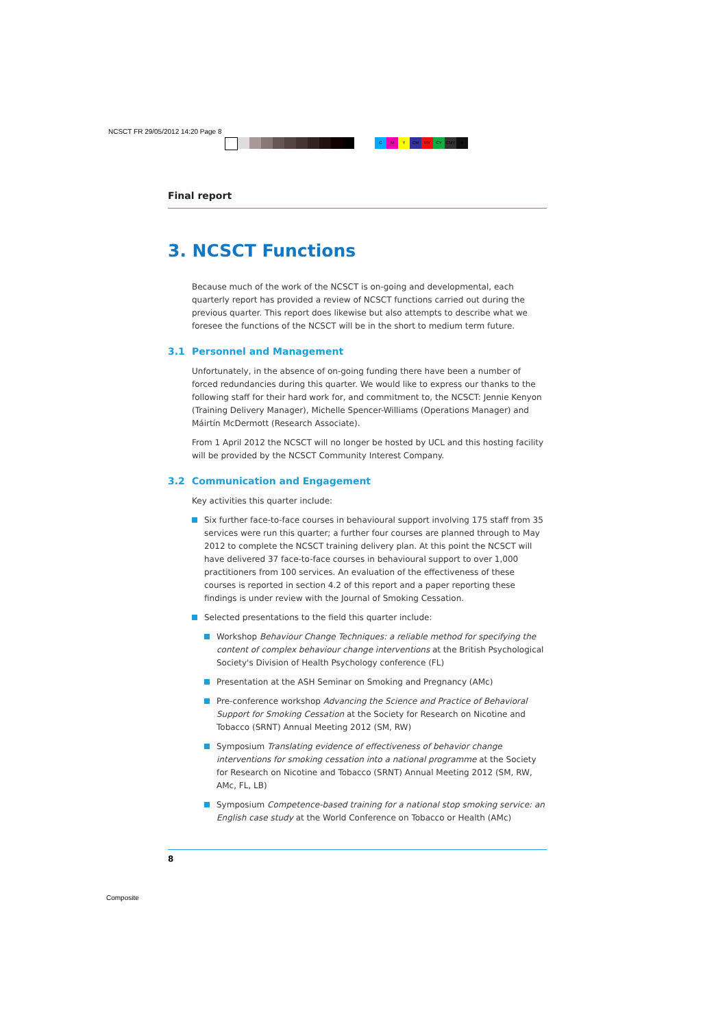NCSCT FR 29/05/2012 14:20 Page 8
C M Y CM MY CY CMY K
Final report
3. NCSCT Functions
Because much of the work of the NCSCT is on-going and developmental, each quarterly report has provided a review of NCSCT functions carried out during the previous quarter. This report does likewise but also attempts to describe what we foresee the functions of the NCSCT will be in the short to medium term future.
3.1 Personnel and Management
Unfortunately, in the absence of on-going funding there have been a number of forced redundancies during this quarter. We would like to express our thanks to the following staff for their hard work for, and commitment to, the NCSCT: Jennie Kenyon (Training Delivery Manager), Michelle Spencer-Williams (Operations Manager) and Máirtín McDermott (Research Associate).
From 1 April 2012 the NCSCT will no longer be hosted by UCL and this hosting facility will be provided by the NCSCT Community Interest Company.
3.2 Communication and Engagement
Key activities this quarter include:
Six further face-to-face courses in behavioural support involving 175 staff from 35 services were run this quarter; a further four courses are planned through to May 2012 to complete the NCSCT training delivery plan. At this point the NCSCT will have delivered 37 face-to-face courses in behavioural support to over 1,000 practitioners from 100 services. An evaluation of the effectiveness of these courses is reported in section 4.2 of this report and a paper reporting these findings is under review with the Journal of Smoking Cessation.
Selected presentations to the field this quarter include:
Workshop Behaviour Change Techniques: a reliable method for specifying the content of complex behaviour change interventions at the British Psychological Society's Division of Health Psychology conference (FL)
Presentation at the ASH Seminar on Smoking and Pregnancy (AMc)
Pre-conference workshop Advancing the Science and Practice of Behavioral Support for Smoking Cessation at the Society for Research on Nicotine and Tobacco (SRNT) Annual Meeting 2012 (SM, RW)
Symposium Translating evidence of effectiveness of behavior change interventions for smoking cessation into a national programme at the Society for Research on Nicotine and Tobacco (SRNT) Annual Meeting 2012 (SM, RW, AMc, FL, LB)
Symposium Competence-based training for a national stop smoking service: an English case study at the World Conference on Tobacco or Health (AMc)
8
Composite